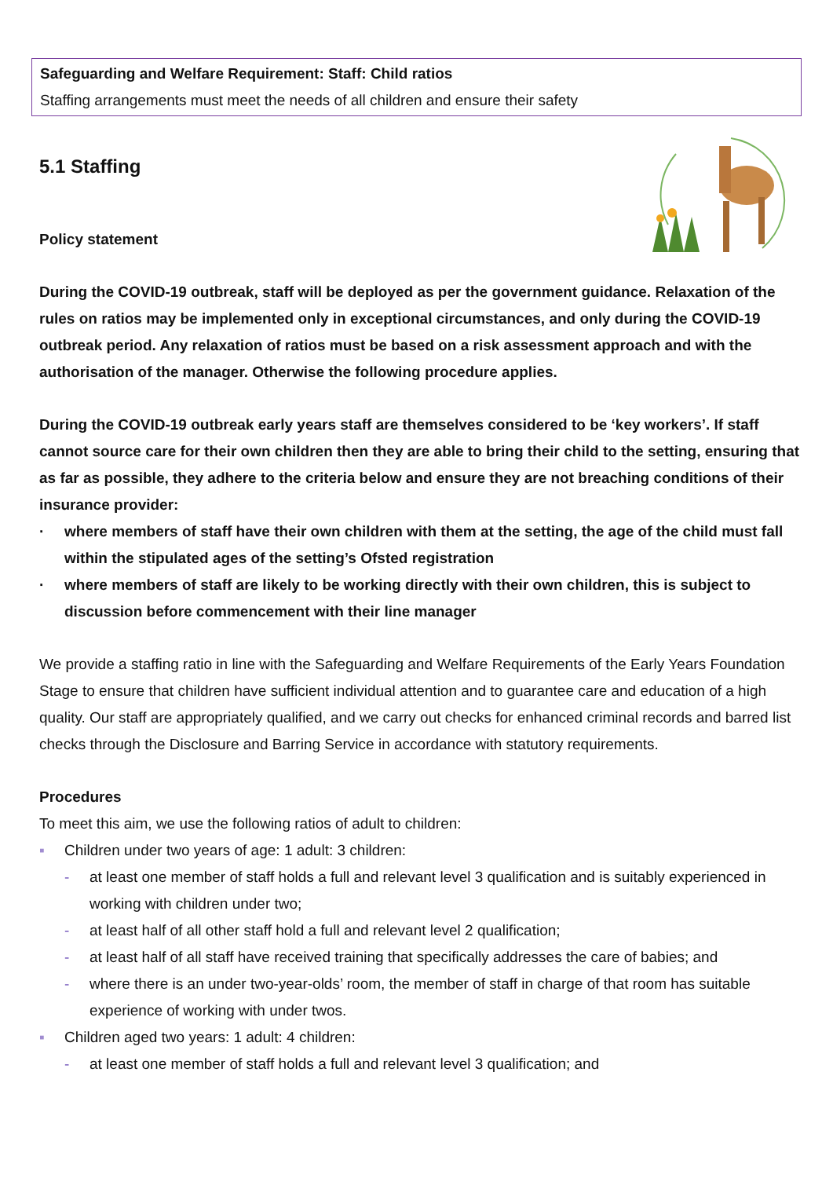Safeguarding and Welfare Requirement: Staff: Child ratios
Staffing arrangements must meet the needs of all children and ensure their safety
5.1 Staffing
Policy statement
During the COVID-19 outbreak, staff will be deployed as per the government guidance. Relaxation of the rules on ratios may be implemented only in exceptional circumstances, and only during the COVID-19 outbreak period. Any relaxation of ratios must be based on a risk assessment approach and with the authorisation of the manager. Otherwise the following procedure applies.
During the COVID-19 outbreak early years staff are themselves considered to be ‘key workers’. If staff cannot source care for their own children then they are able to bring their child to the setting, ensuring that as far as possible, they adhere to the criteria below and ensure they are not breaching conditions of their insurance provider:
· where members of staff have their own children with them at the setting, the age of the child must fall within the stipulated ages of the setting’s Ofsted registration
· where members of staff are likely to be working directly with their own children, this is subject to discussion before commencement with their line manager
We provide a staffing ratio in line with the Safeguarding and Welfare Requirements of the Early Years Foundation Stage to ensure that children have sufficient individual attention and to guarantee care and education of a high quality. Our staff are appropriately qualified, and we carry out checks for enhanced criminal records and barred list checks through the Disclosure and Barring Service in accordance with statutory requirements.
Procedures
To meet this aim, we use the following ratios of adult to children:
▪ Children under two years of age: 1 adult: 3 children:
- at least one member of staff holds a full and relevant level 3 qualification and is suitably experienced in working with children under two;
- at least half of all other staff hold a full and relevant level 2 qualification;
- at least half of all staff have received training that specifically addresses the care of babies; and
- where there is an under two-year-olds’ room, the member of staff in charge of that room has suitable experience of working with under twos.
▪ Children aged two years: 1 adult: 4 children:
- at least one member of staff holds a full and relevant level 3 qualification; and